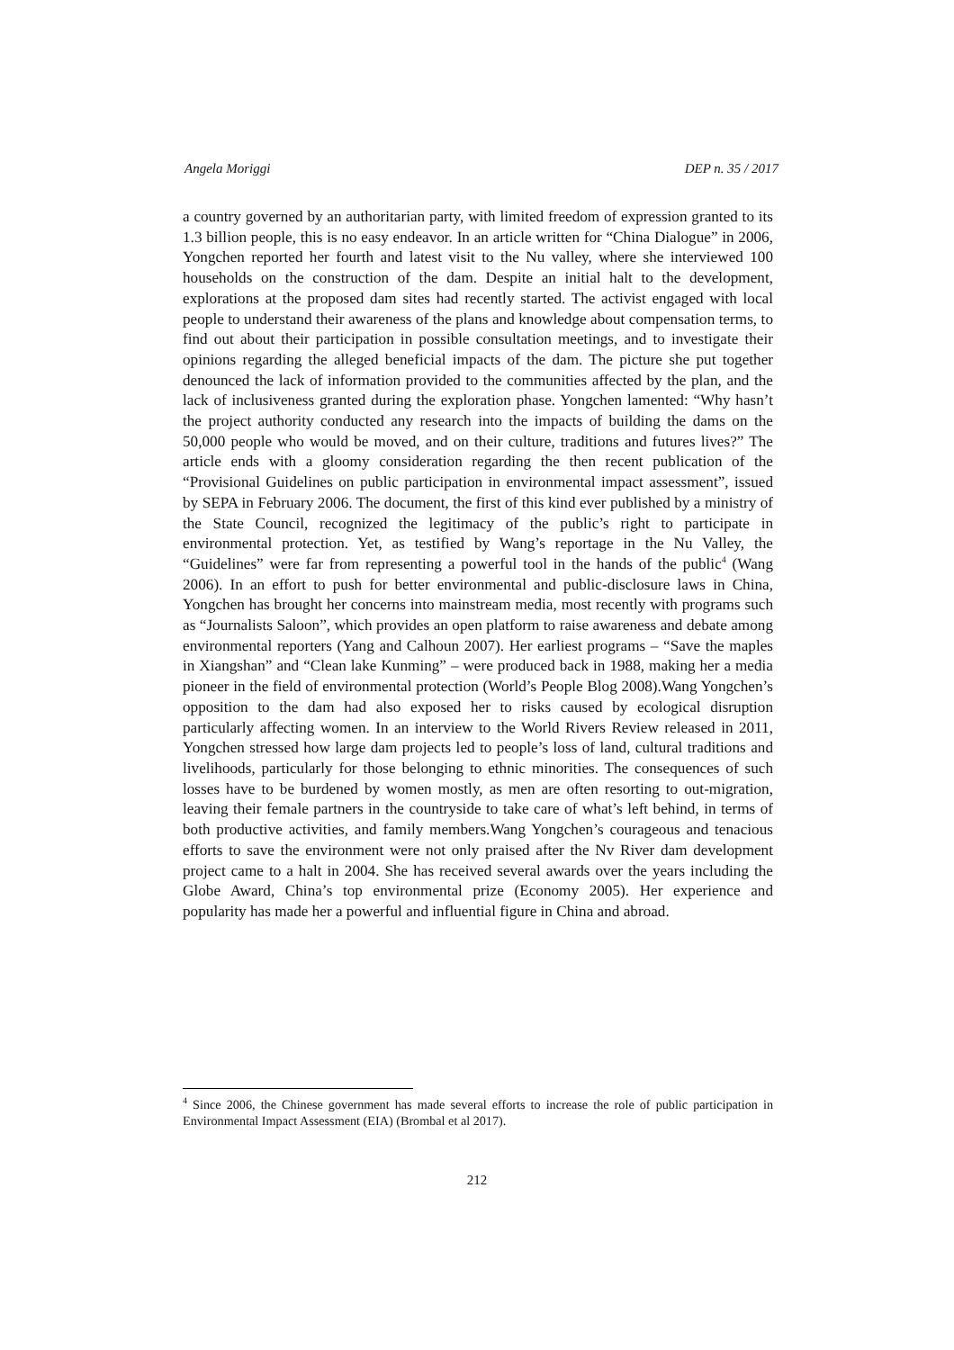Angela Moriggi DEP n. 35 / 2017
a country governed by an authoritarian party, with limited freedom of expression granted to its 1.3 billion people, this is no easy endeavor. In an article written for “China Dialogue” in 2006, Yongchen reported her fourth and latest visit to the Nu valley, where she interviewed 100 households on the construction of the dam. Despite an initial halt to the development, explorations at the proposed dam sites had recently started. The activist engaged with local people to understand their awareness of the plans and knowledge about compensation terms, to find out about their participation in possible consultation meetings, and to investigate their opinions regarding the alleged beneficial impacts of the dam. The picture she put together denounced the lack of information provided to the communities affected by the plan, and the lack of inclusiveness granted during the exploration phase. Yongchen lamented: “Why hasn’t the project authority conducted any research into the impacts of building the dams on the 50,000 people who would be moved, and on their culture, traditions and futures lives?” The article ends with a gloomy consideration regarding the then recent publication of the “Provisional Guidelines on public participation in environmental impact assessment”, issued by SEPA in February 2006. The document, the first of this kind ever published by a ministry of the State Council, recognized the legitimacy of the public’s right to participate in environmental protection. Yet, as testified by Wang’s reportage in the Nu Valley, the “Guidelines” were far from representing a powerful tool in the hands of the public<sup>4</sup> (Wang 2006). In an effort to push for better environmental and public-disclosure laws in China, Yongchen has brought her concerns into mainstream media, most recently with programs such as “Journalists Saloon”, which provides an open platform to raise awareness and debate among environmental reporters (Yang and Calhoun 2007). Her earliest programs – “Save the maples in Xiangshan” and “Clean lake Kunming” – were produced back in 1988, making her a media pioneer in the field of environmental protection (World’s People Blog 2008).Wang Yongchen’s opposition to the dam had also exposed her to risks caused by ecological disruption particularly affecting women. In an interview to the World Rivers Review released in 2011, Yongchen stressed how large dam projects led to people’s loss of land, cultural traditions and livelihoods, particularly for those belonging to ethnic minorities. The consequences of such losses have to be burdened by women mostly, as men are often resorting to out-migration, leaving their female partners in the countryside to take care of what’s left behind, in terms of both productive activities, and family members.Wang Yongchen’s courageous and tenacious efforts to save the environment were not only praised after the Nv River dam development project came to a halt in 2004. She has received several awards over the years including the Globe Award, China’s top environmental prize (Economy 2005). Her experience and popularity has made her a powerful and influential figure in China and abroad.
<sup>4</sup> Since 2006, the Chinese government has made several efforts to increase the role of public participation in Environmental Impact Assessment (EIA) (Brombal et al 2017).
212